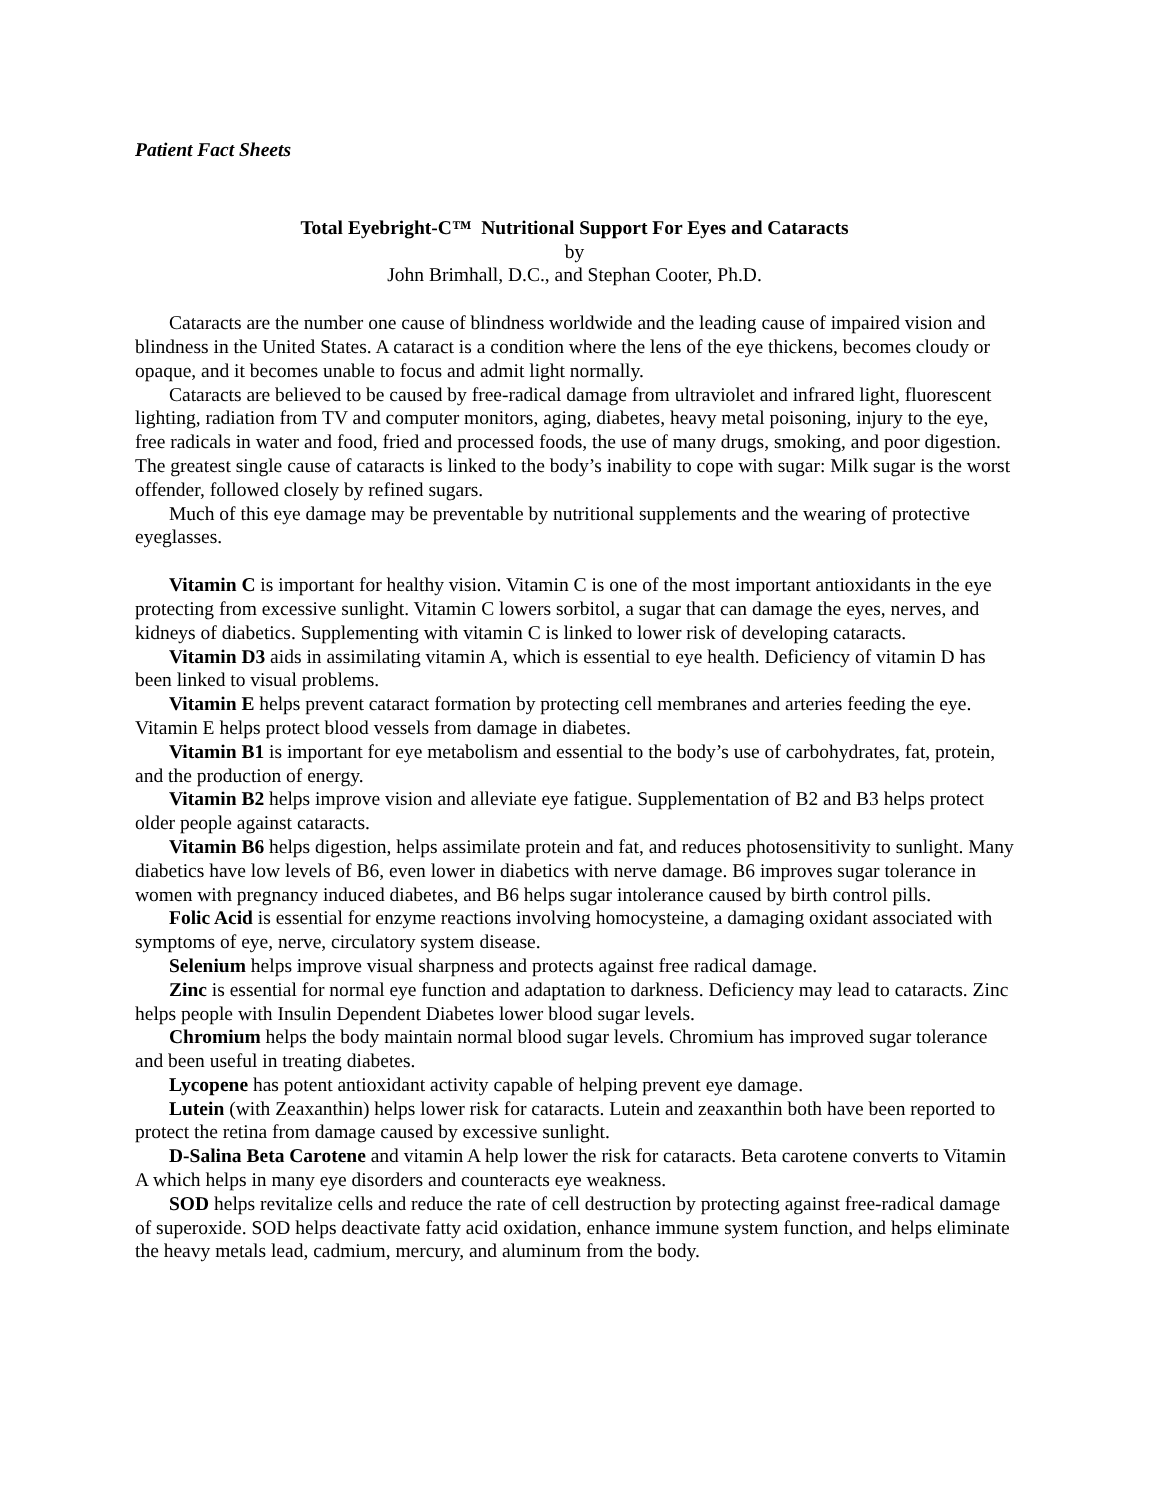Patient Fact Sheets
Total Eyebright-C™ Nutritional Support For Eyes and Cataracts
by
John Brimhall, D.C., and Stephan Cooter, Ph.D.
Cataracts are the number one cause of blindness worldwide and the leading cause of impaired vision and blindness in the United States. A cataract is a condition where the lens of the eye thickens, becomes cloudy or opaque, and it becomes unable to focus and admit light normally.
Cataracts are believed to be caused by free-radical damage from ultraviolet and infrared light, fluorescent lighting, radiation from TV and computer monitors, aging, diabetes, heavy metal poisoning, injury to the eye, free radicals in water and food, fried and processed foods, the use of many drugs, smoking, and poor digestion. The greatest single cause of cataracts is linked to the body’s inability to cope with sugar: Milk sugar is the worst offender, followed closely by refined sugars.
Much of this eye damage may be preventable by nutritional supplements and the wearing of protective eyeglasses.
Vitamin C is important for healthy vision. Vitamin C is one of the most important antioxidants in the eye protecting from excessive sunlight. Vitamin C lowers sorbitol, a sugar that can damage the eyes, nerves, and kidneys of diabetics. Supplementing with vitamin C is linked to lower risk of developing cataracts.
Vitamin D3 aids in assimilating vitamin A, which is essential to eye health. Deficiency of vitamin D has been linked to visual problems.
Vitamin E helps prevent cataract formation by protecting cell membranes and arteries feeding the eye. Vitamin E helps protect blood vessels from damage in diabetes.
Vitamin B1 is important for eye metabolism and essential to the body’s use of carbohydrates, fat, protein, and the production of energy.
Vitamin B2 helps improve vision and alleviate eye fatigue. Supplementation of B2 and B3 helps protect older people against cataracts.
Vitamin B6 helps digestion, helps assimilate protein and fat, and reduces photosensitivity to sunlight. Many diabetics have low levels of B6, even lower in diabetics with nerve damage. B6 improves sugar tolerance in women with pregnancy induced diabetes, and B6 helps sugar intolerance caused by birth control pills.
Folic Acid is essential for enzyme reactions involving homocysteine, a damaging oxidant associated with symptoms of eye, nerve, circulatory system disease.
Selenium helps improve visual sharpness and protects against free radical damage.
Zinc is essential for normal eye function and adaptation to darkness. Deficiency may lead to cataracts. Zinc helps people with Insulin Dependent Diabetes lower blood sugar levels.
Chromium helps the body maintain normal blood sugar levels. Chromium has improved sugar tolerance and been useful in treating diabetes.
Lycopene has potent antioxidant activity capable of helping prevent eye damage.
Lutein (with Zeaxanthin) helps lower risk for cataracts. Lutein and zeaxanthin both have been reported to protect the retina from damage caused by excessive sunlight.
D-Salina Beta Carotene and vitamin A help lower the risk for cataracts. Beta carotene converts to Vitamin A which helps in many eye disorders and counteracts eye weakness.
SOD helps revitalize cells and reduce the rate of cell destruction by protecting against free-radical damage of superoxide. SOD helps deactivate fatty acid oxidation, enhance immune system function, and helps eliminate the heavy metals lead, cadmium, mercury, and aluminum from the body.